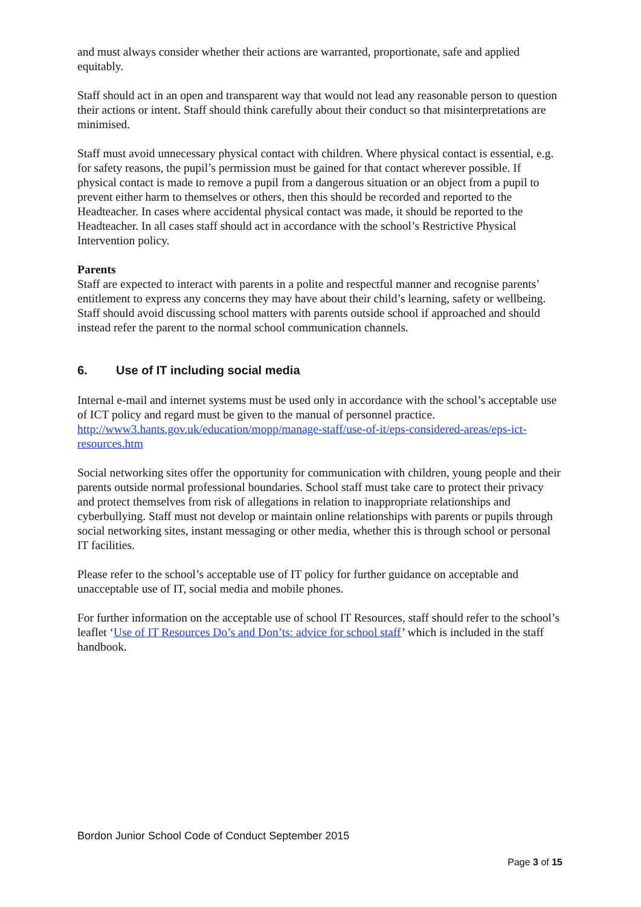and must always consider whether their actions are warranted, proportionate, safe and applied equitably.
Staff should act in an open and transparent way that would not lead any reasonable person to question their actions or intent. Staff should think carefully about their conduct so that misinterpretations are minimised.
Staff must avoid unnecessary physical contact with children. Where physical contact is essential, e.g. for safety reasons, the pupil’s permission must be gained for that contact wherever possible. If physical contact is made to remove a pupil from a dangerous situation or an object from a pupil to prevent either harm to themselves or others, then this should be recorded and reported to the Headteacher. In cases where accidental physical contact was made, it should be reported to the Headteacher. In all cases staff should act in accordance with the school’s Restrictive Physical Intervention policy.
Parents
Staff are expected to interact with parents in a polite and respectful manner and recognise parents’ entitlement to express any concerns they may have about their child’s learning, safety or wellbeing. Staff should avoid discussing school matters with parents outside school if approached and should instead refer the parent to the normal school communication channels.
6. Use of IT including social media
Internal e-mail and internet systems must be used only in accordance with the school’s acceptable use of ICT policy and regard must be given to the manual of personnel practice. http://www3.hants.gov.uk/education/mopp/manage-staff/use-of-it/eps-considered-areas/eps-ict-resources.htm
Social networking sites offer the opportunity for communication with children, young people and their parents outside normal professional boundaries. School staff must take care to protect their privacy and protect themselves from risk of allegations in relation to inappropriate relationships and cyberbullying. Staff must not develop or maintain online relationships with parents or pupils through social networking sites, instant messaging or other media, whether this is through school or personal IT facilities.
Please refer to the school’s acceptable use of IT policy for further guidance on acceptable and unacceptable use of IT, social media and mobile phones.
For further information on the acceptable use of school IT Resources, staff should refer to the school’s leaflet ‘Use of IT Resources Do’s and Don’ts: advice for school staff’ which is included in the staff handbook.
Bordon Junior School Code of Conduct September 2015
Page 3 of 15